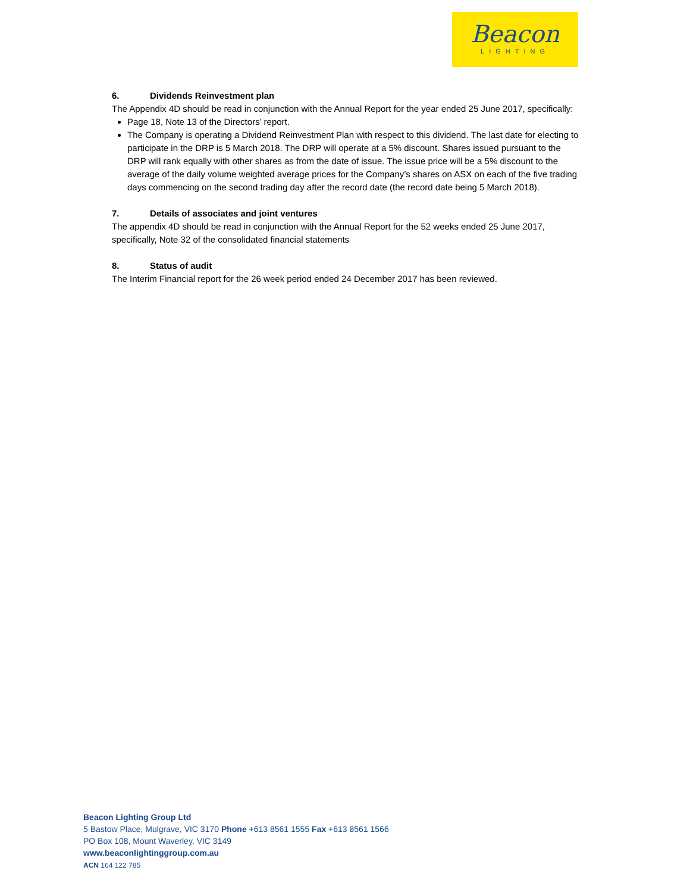Beacon
LIGHTING
6. Dividends Reinvestment plan
The Appendix 4D should be read in conjunction with the Annual Report for the year ended 25 June 2017, specifically:
Page 18, Note 13 of the Directors’ report.
The Company is operating a Dividend Reinvestment Plan with respect to this dividend. The last date for electing to participate in the DRP is 5 March 2018. The DRP will operate at a 5% discount. Shares issued pursuant to the DRP will rank equally with other shares as from the date of issue. The issue price will be a 5% discount to the average of the daily volume weighted average prices for the Company’s shares on ASX on each of the five trading days commencing on the second trading day after the record date (the record date being 5 March 2018).
7. Details of associates and joint ventures
The appendix 4D should be read in conjunction with the Annual Report for the 52 weeks ended 25 June 2017, specifically, Note 32 of the consolidated financial statements
8. Status of audit
The Interim Financial report for the 26 week period ended 24 December 2017 has been reviewed.
Beacon Lighting Group Ltd
5 Bastow Place, Mulgrave, VIC 3170 Phone +613 8561 1555 Fax +613 8561 1566
PO Box 108, Mount Waverley, VIC 3149
www.beaconlightinggroup.com.au
ACN 164 122 785